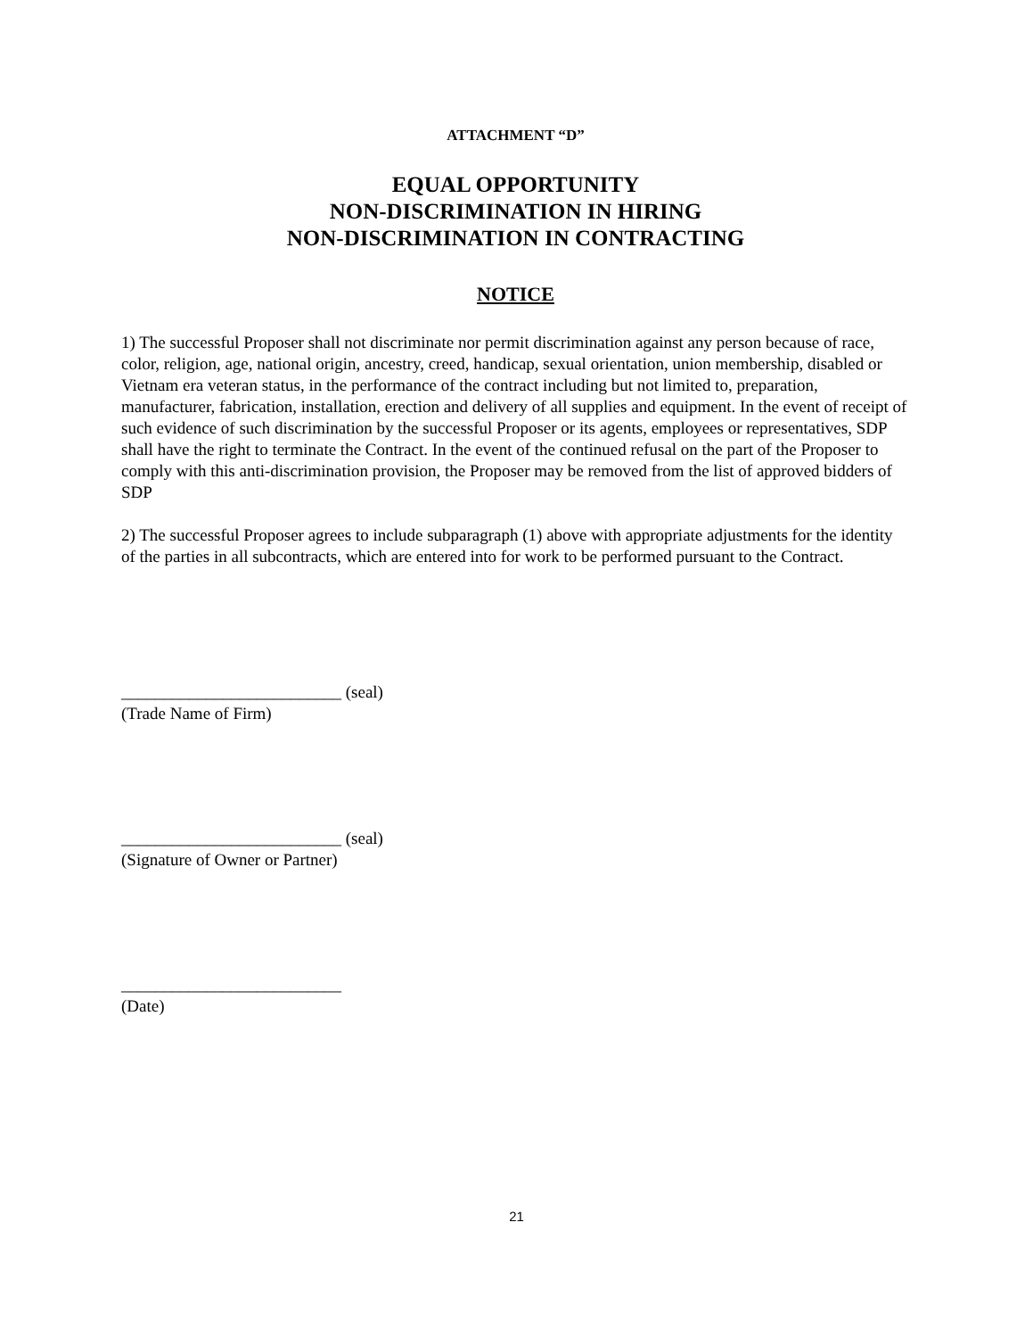ATTACHMENT “D”
EQUAL OPPORTUNITY
NON-DISCRIMINATION IN HIRING
NON-DISCRIMINATION IN CONTRACTING
NOTICE
1) The successful Proposer shall not discriminate nor permit discrimination against any person because of race, color, religion, age, national origin, ancestry, creed, handicap, sexual orientation, union membership, disabled or Vietnam era veteran status, in the performance of the contract including but not limited to, preparation, manufacturer, fabrication, installation, erection and delivery of all supplies and equipment. In the event of receipt of such evidence of such discrimination by the successful Proposer or its agents, employees or representatives, SDP shall have the right to terminate the Contract. In the event of the continued refusal on the part of the Proposer to comply with this anti-discrimination provision, the Proposer may be removed from the list of approved bidders of SDP
2) The successful Proposer agrees to include subparagraph (1) above with appropriate adjustments for the identity of the parties in all subcontracts, which are entered into for work to be performed pursuant to the Contract.
__________________________ (seal)
(Trade Name of Firm)
__________________________ (seal)
(Signature of Owner or Partner)
__________________________
(Date)
21